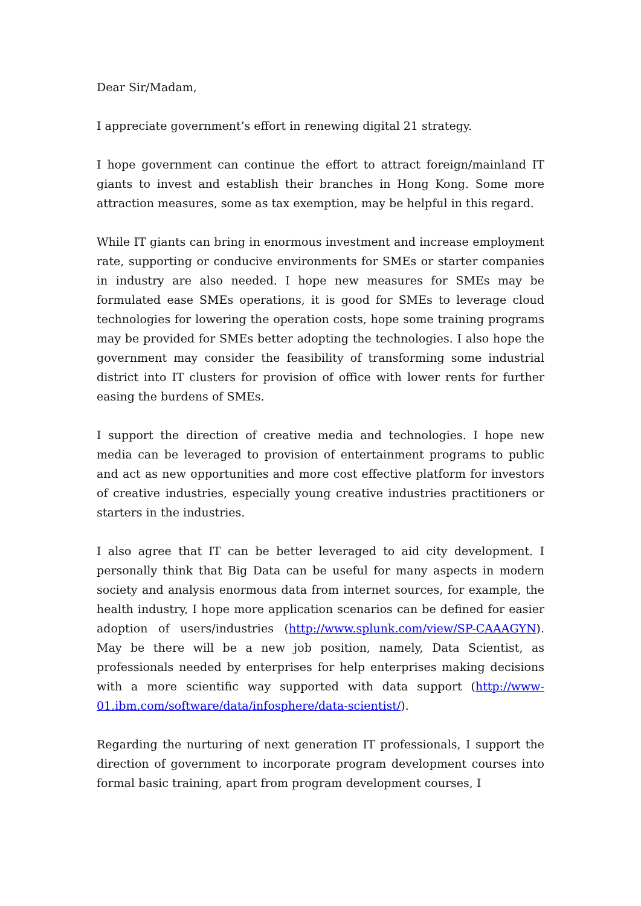Dear Sir/Madam,
I appreciate government’s effort in renewing digital 21 strategy.
I hope government can continue the effort to attract foreign/mainland IT giants to invest and establish their branches in Hong Kong. Some more attraction measures, some as tax exemption, may be helpful in this regard.
While IT giants can bring in enormous investment and increase employment rate, supporting or conducive environments for SMEs or starter companies in industry are also needed. I hope new measures for SMEs may be formulated ease SMEs operations, it is good for SMEs to leverage cloud technologies for lowering the operation costs, hope some training programs may be provided for SMEs better adopting the technologies. I also hope the government may consider the feasibility of transforming some industrial district into IT clusters for provision of office with lower rents for further easing the burdens of SMEs.
I support the direction of creative media and technologies. I hope new media can be leveraged to provision of entertainment programs to public and act as new opportunities and more cost effective platform for investors of creative industries, especially young creative industries practitioners or starters in the industries.
I also agree that IT can be better leveraged to aid city development. I personally think that Big Data can be useful for many aspects in modern society and analysis enormous data from internet sources, for example, the health industry, I hope more application scenarios can be defined for easier adoption of users/industries (http://www.splunk.com/view/SP-CAAAGYN). May be there will be a new job position, namely, Data Scientist, as professionals needed by enterprises for help enterprises making decisions with a more scientific way supported with data support (http://www-01.ibm.com/software/data/infosphere/data-scientist/).
Regarding the nurturing of next generation IT professionals, I support the direction of government to incorporate program development courses into formal basic training, apart from program development courses, I